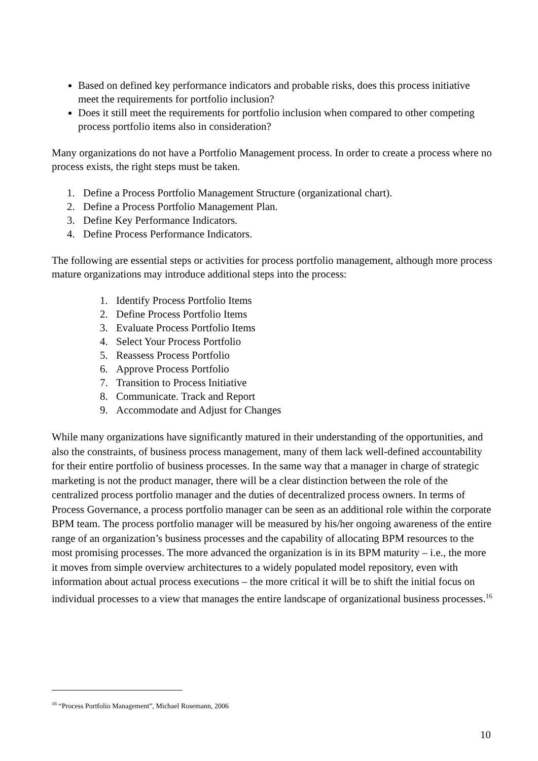Based on defined key performance indicators and probable risks, does this process initiative meet the requirements for portfolio inclusion?
Does it still meet the requirements for portfolio inclusion when compared to other competing process portfolio items also in consideration?
Many organizations do not have a Portfolio Management process. In order to create a process where no process exists, the right steps must be taken.
1. Define a Process Portfolio Management Structure (organizational chart).
2. Define a Process Portfolio Management Plan.
3. Define Key Performance Indicators.
4. Define Process Performance Indicators.
The following are essential steps or activities for process portfolio management, although more process mature organizations may introduce additional steps into the process:
1. Identify Process Portfolio Items
2. Define Process Portfolio Items
3. Evaluate Process Portfolio Items
4. Select Your Process Portfolio
5. Reassess Process Portfolio
6. Approve Process Portfolio
7. Transition to Process Initiative
8. Communicate. Track and Report
9. Accommodate and Adjust for Changes
While many organizations have significantly matured in their understanding of the opportunities, and also the constraints, of business process management, many of them lack well-defined accountability for their entire portfolio of business processes. In the same way that a manager in charge of strategic marketing is not the product manager, there will be a clear distinction between the role of the centralized process portfolio manager and the duties of decentralized process owners. In terms of Process Governance, a process portfolio manager can be seen as an additional role within the corporate BPM team. The process portfolio manager will be measured by his/her ongoing awareness of the entire range of an organization’s business processes and the capability of allocating BPM resources to the most promising processes. The more advanced the organization is in its BPM maturity – i.e., the more it moves from simple overview architectures to a widely populated model repository, even with information about actual process executions – the more critical it will be to shift the initial focus on individual processes to a view that manages the entire landscape of organizational business processes.<sup>16</sup>
<sup>16</sup> “Process Portfolio Management”, Michael Rosemann, 2006
10